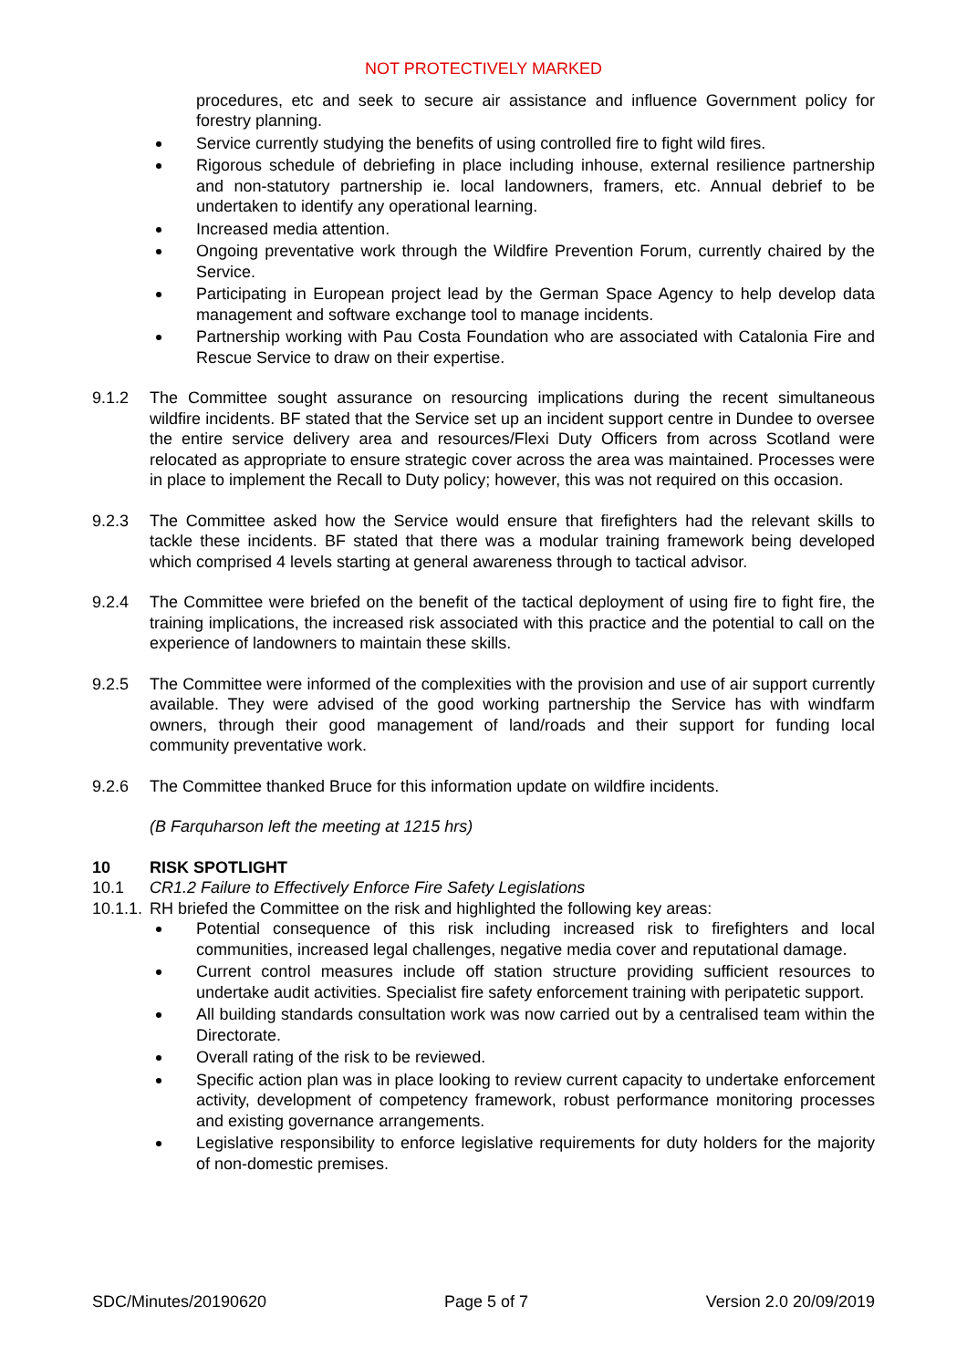NOT PROTECTIVELY MARKED
procedures, etc and seek to secure air assistance and influence Government policy for forestry planning.
Service currently studying the benefits of using controlled fire to fight wild fires.
Rigorous schedule of debriefing in place including inhouse, external resilience partnership and non-statutory partnership ie. local landowners, framers, etc. Annual debrief to be undertaken to identify any operational learning.
Increased media attention.
Ongoing preventative work through the Wildfire Prevention Forum, currently chaired by the Service.
Participating in European project lead by the German Space Agency to help develop data management and software exchange tool to manage incidents.
Partnership working with Pau Costa Foundation who are associated with Catalonia Fire and Rescue Service to draw on their expertise.
9.1.2 The Committee sought assurance on resourcing implications during the recent simultaneous wildfire incidents. BF stated that the Service set up an incident support centre in Dundee to oversee the entire service delivery area and resources/Flexi Duty Officers from across Scotland were relocated as appropriate to ensure strategic cover across the area was maintained. Processes were in place to implement the Recall to Duty policy; however, this was not required on this occasion.
9.2.3 The Committee asked how the Service would ensure that firefighters had the relevant skills to tackle these incidents. BF stated that there was a modular training framework being developed which comprised 4 levels starting at general awareness through to tactical advisor.
9.2.4 The Committee were briefed on the benefit of the tactical deployment of using fire to fight fire, the training implications, the increased risk associated with this practice and the potential to call on the experience of landowners to maintain these skills.
9.2.5 The Committee were informed of the complexities with the provision and use of air support currently available. They were advised of the good working partnership the Service has with windfarm owners, through their good management of land/roads and their support for funding local community preventative work.
9.2.6 The Committee thanked Bruce for this information update on wildfire incidents.
(B Farquharson left the meeting at 1215 hrs)
10 RISK SPOTLIGHT
10.1 CR1.2 Failure to Effectively Enforce Fire Safety Legislations
10.1.1.
RH briefed the Committee on the risk and highlighted the following key areas:
Potential consequence of this risk including increased risk to firefighters and local communities, increased legal challenges, negative media cover and reputational damage.
Current control measures include off station structure providing sufficient resources to undertake audit activities. Specialist fire safety enforcement training with peripatetic support.
All building standards consultation work was now carried out by a centralised team within the Directorate.
Overall rating of the risk to be reviewed.
Specific action plan was in place looking to review current capacity to undertake enforcement activity, development of competency framework, robust performance monitoring processes and existing governance arrangements.
Legislative responsibility to enforce legislative requirements for duty holders for the majority of non-domestic premises.
SDC/Minutes/20190620 Page 5 of 7 Version 2.0 20/09/2019